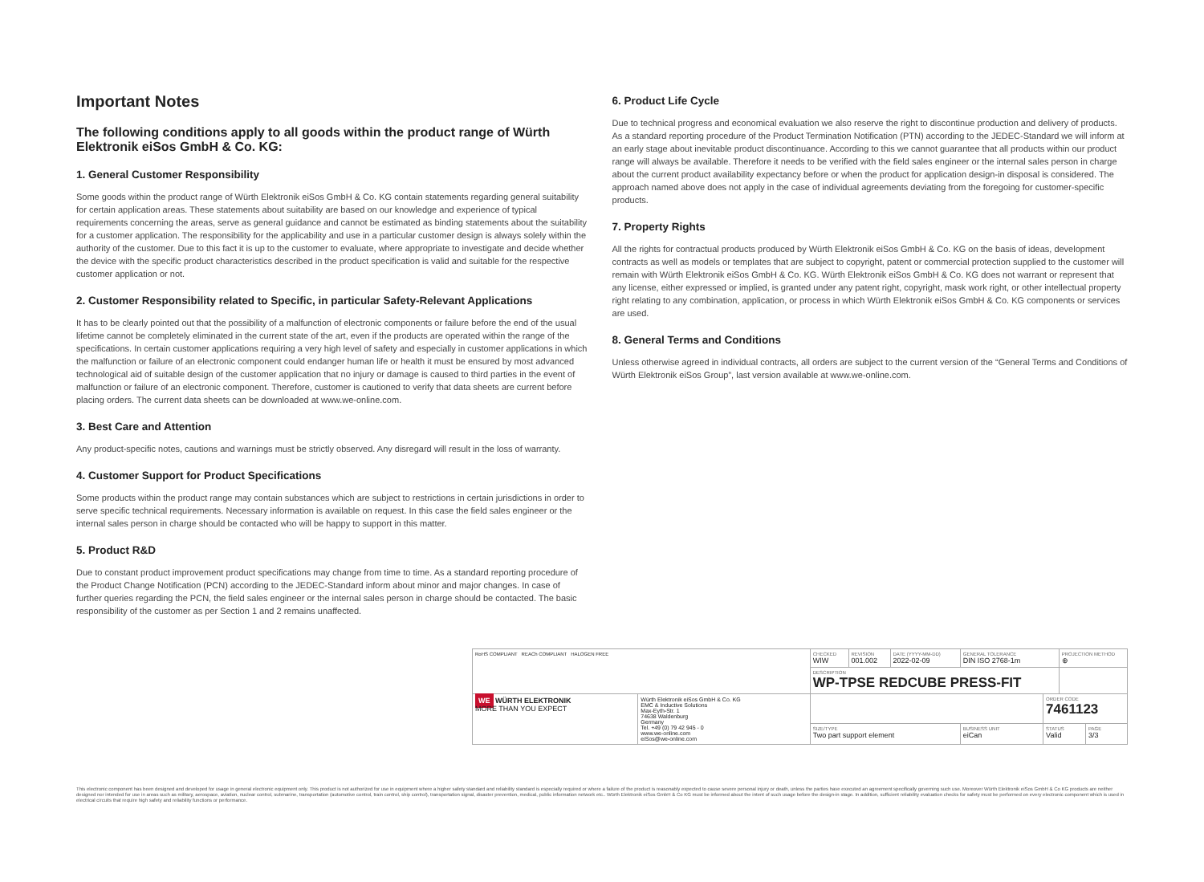Important Notes
The following conditions apply to all goods within the product range of Würth Elektronik eiSos GmbH & Co. KG:
1. General Customer Responsibility
Some goods within the product range of Würth Elektronik eiSos GmbH & Co. KG contain statements regarding general suitability for certain application areas. These statements about suitability are based on our knowledge and experience of typical requirements concerning the areas, serve as general guidance and cannot be estimated as binding statements about the suitability for a customer application. The responsibility for the applicability and use in a particular customer design is always solely within the authority of the customer. Due to this fact it is up to the customer to evaluate, where appropriate to investigate and decide whether the device with the specific product characteristics described in the product specification is valid and suitable for the respective customer application or not.
2. Customer Responsibility related to Specific, in particular Safety-Relevant Applications
It has to be clearly pointed out that the possibility of a malfunction of electronic components or failure before the end of the usual lifetime cannot be completely eliminated in the current state of the art, even if the products are operated within the range of the specifications. In certain customer applications requiring a very high level of safety and especially in customer applications in which the malfunction or failure of an electronic component could endanger human life or health it must be ensured by most advanced technological aid of suitable design of the customer application that no injury or damage is caused to third parties in the event of malfunction or failure of an electronic component. Therefore, customer is cautioned to verify that data sheets are current before placing orders. The current data sheets can be downloaded at www.we-online.com.
3. Best Care and Attention
Any product-specific notes, cautions and warnings must be strictly observed. Any disregard will result in the loss of warranty.
4. Customer Support for Product Specifications
Some products within the product range may contain substances which are subject to restrictions in certain jurisdictions in order to serve specific technical requirements. Necessary information is available on request. In this case the field sales engineer or the internal sales person in charge should be contacted who will be happy to support in this matter.
5. Product R&D
Due to constant product improvement product specifications may change from time to time. As a standard reporting procedure of the Product Change Notification (PCN) according to the JEDEC-Standard inform about minor and major changes. In case of further queries regarding the PCN, the field sales engineer or the internal sales person in charge should be contacted. The basic responsibility of the customer as per Section 1 and 2 remains unaffected.
6. Product Life Cycle
Due to technical progress and economical evaluation we also reserve the right to discontinue production and delivery of products. As a standard reporting procedure of the Product Termination Notification (PTN) according to the JEDEC-Standard we will inform at an early stage about inevitable product discontinuance. According to this we cannot guarantee that all products within our product range will always be available. Therefore it needs to be verified with the field sales engineer or the internal sales person in charge about the current product availability expectancy before or when the product for application design-in disposal is considered. The approach named above does not apply in the case of individual agreements deviating from the foregoing for customer-specific products.
7. Property Rights
All the rights for contractual products produced by Würth Elektronik eiSos GmbH & Co. KG on the basis of ideas, development contracts as well as models or templates that are subject to copyright, patent or commercial protection supplied to the customer will remain with Würth Elektronik eiSos GmbH & Co. KG. Würth Elektronik eiSos GmbH & Co. KG does not warrant or represent that any license, either expressed or implied, is granted under any patent right, copyright, mask work right, or other intellectual property right relating to any combination, application, or process in which Würth Elektronik eiSos GmbH & Co. KG components or services are used.
8. General Terms and Conditions
Unless otherwise agreed in individual contracts, all orders are subject to the current version of the “General Terms and Conditions of Würth Elektronik eiSos Group”, last version available at www.we-online.com.
| RoHS COMPLIANT REACh COMPLIANT HALOGEN FREE | | CHECKED WIW | REVISION 001.002 | DATE (YYYY-MM-DD) 2022-02-09 | GENERAL TOLERANCE DIN ISO 2768-1m | | PROJECTION METHOD ⊕ | |
| | | DESCRIPTION WP-TPSE REDCUBE PRESS-FIT | | | | | | |
| WE WÜRTH ELEKTRONIK MORE THAN YOU EXPECT | Würth Elektronik eiSos GmbH & Co. KG EMC & Inductive Solutions Max-Eyth-Str. 1 74638 Waldenburg Germany Tel. +49 (0) 79 42 945 - 0 www.we-online.com eiSos@we-online.com | | | | | ORDER CODE 7461123 | | |
| | | SIZE/TYPE Two part support element | | | BUSINESS UNIT eiCan | STATUS Valid | | PAGE 3/3 |
This electronic component has been designed and developed for usage in general electronic equipment only. This product is not authorized for use in equipment where a higher safety standard and reliability standard is especially required or where a failure of the product is reasonably expected to cause severe personal injury or death, unless the parties have executed an agreement specifically governing such use. Moreover Würth Elektronik eiSos GmbH & Co KG products are neither designed nor intended for use in areas such as military, aerospace, aviation, nuclear control, submarine, transportation (automotive control, train control, ship control), transportation signal, disaster prevention, medical, public information network etc.. Würth Elektronik eiSos GmbH & Co KG must be informed about the intent of such usage before the design-in stage. In addition, sufficient reliability evaluation checks for safety must be performed on every electronic component which is used in electrical circuits that require high safety and reliability functions or performance.